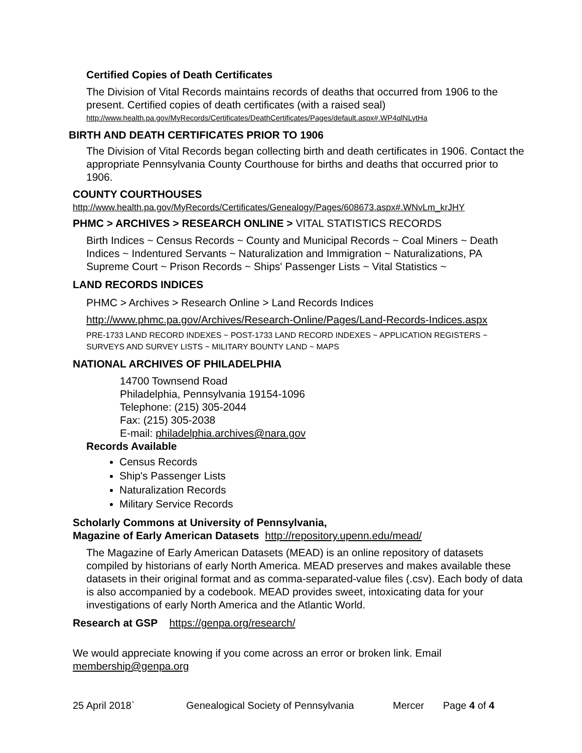Certified Copies of Death Certificates
The Division of Vital Records maintains records of deaths that occurred from 1906 to the present. Certified copies of death certificates (with a raised seal)
http://www.health.pa.gov/MyRecords/Certificates/DeathCertificates/Pages/default.aspx#.WP4qlNLytHa
BIRTH AND DEATH CERTIFICATES PRIOR TO 1906
The Division of Vital Records began collecting birth and death certificates in 1906. Contact the appropriate Pennsylvania County Courthouse for births and deaths that occurred prior to 1906.
COUNTY COURTHOUSES
http://www.health.pa.gov/MyRecords/Certificates/Genealogy/Pages/608673.aspx#.WNvLm_krJHY
PHMC > ARCHIVES > RESEARCH ONLINE > VITAL STATISTICS RECORDS
Birth Indices ~ Census Records ~ County and Municipal Records ~ Coal Miners ~ Death Indices ~ Indentured Servants ~ Naturalization and Immigration ~ Naturalizations, PA Supreme Court ~ Prison Records ~ Ships' Passenger Lists ~ Vital Statistics ~
LAND RECORDS INDICES
PHMC > Archives > Research Online > Land Records Indices
http://www.phmc.pa.gov/Archives/Research-Online/Pages/Land-Records-Indices.aspx
PRE-1733 LAND RECORD INDEXES ~ POST-1733 LAND RECORD INDEXES ~ APPLICATION REGISTERS ~ SURVEYS AND SURVEY LISTS ~ MILITARY BOUNTY LAND ~ MAPS
NATIONAL ARCHIVES OF PHILADELPHIA
14700 Townsend Road
Philadelphia, Pennsylvania 19154-1096
Telephone: (215) 305-2044
Fax: (215) 305-2038
E-mail: philadelphia.archives@nara.gov
Records Available
Census Records
Ship's Passenger Lists
Naturalization Records
Military Service Records
Scholarly Commons at University of Pennsylvania,
Magazine of Early American Datasets http://repository.upenn.edu/mead/
The Magazine of Early American Datasets (MEAD) is an online repository of datasets compiled by historians of early North America. MEAD preserves and makes available these datasets in their original format and as comma-separated-value files (.csv). Each body of data is also accompanied by a codebook. MEAD provides sweet, intoxicating data for your investigations of early North America and the Atlantic World.
Research at GSP https://genpa.org/research/
We would appreciate knowing if you come across an error or broken link. Email membership@genpa.org
25 April 2018` Genealogical Society of Pennsylvania Mercer Page 4 of 4